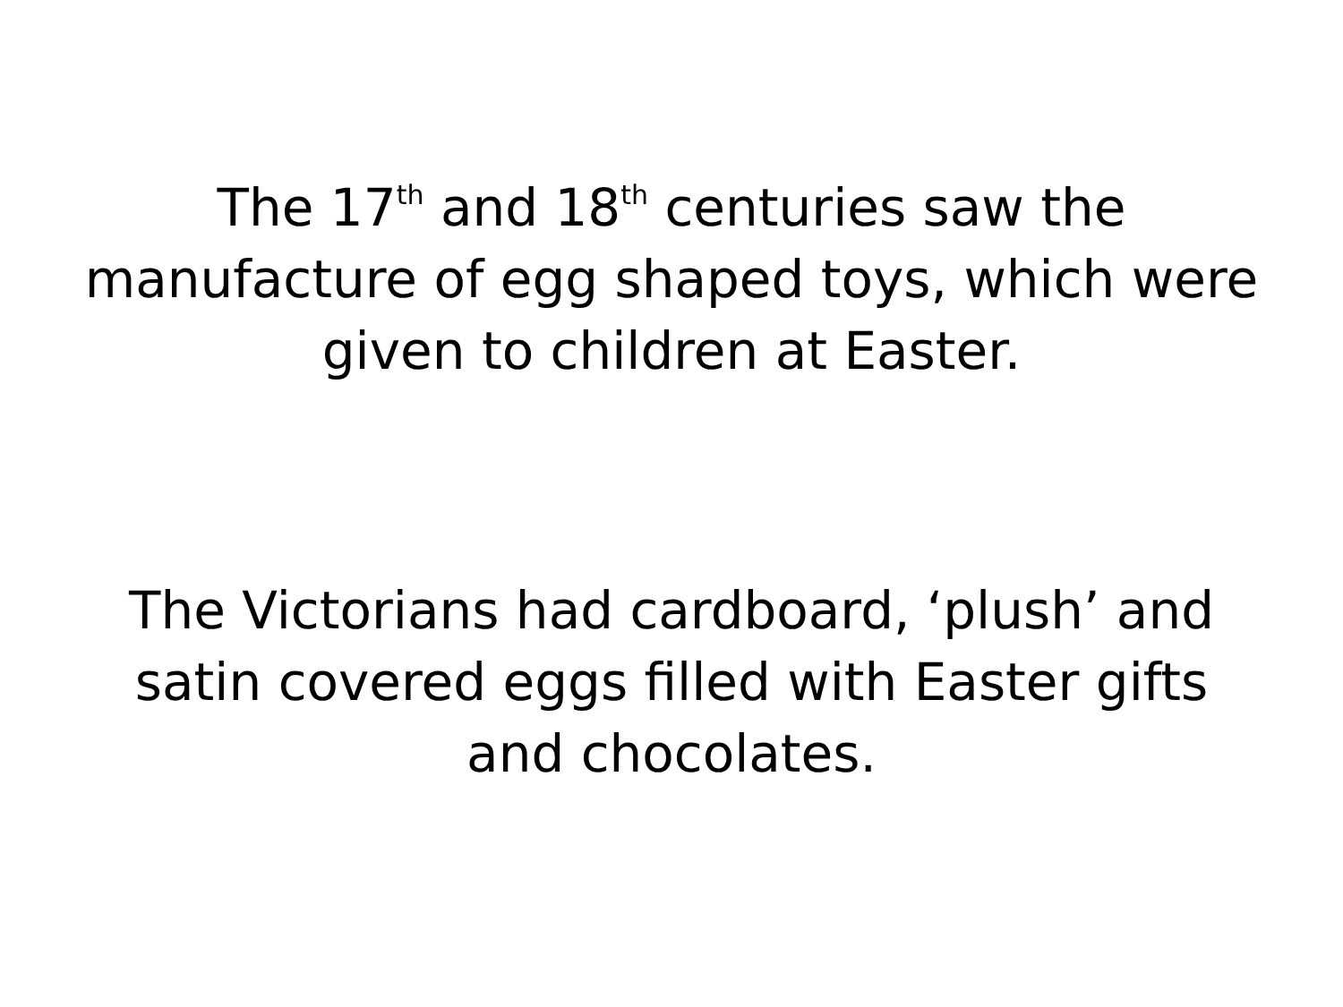The 17<sup>th</sup> and 18<sup>th</sup> centuries saw the
manufacture of egg shaped toys, which were
given to children at Easter.
The Victorians had cardboard, ‘plush’ and
satin covered eggs filled with Easter gifts
and chocolates.